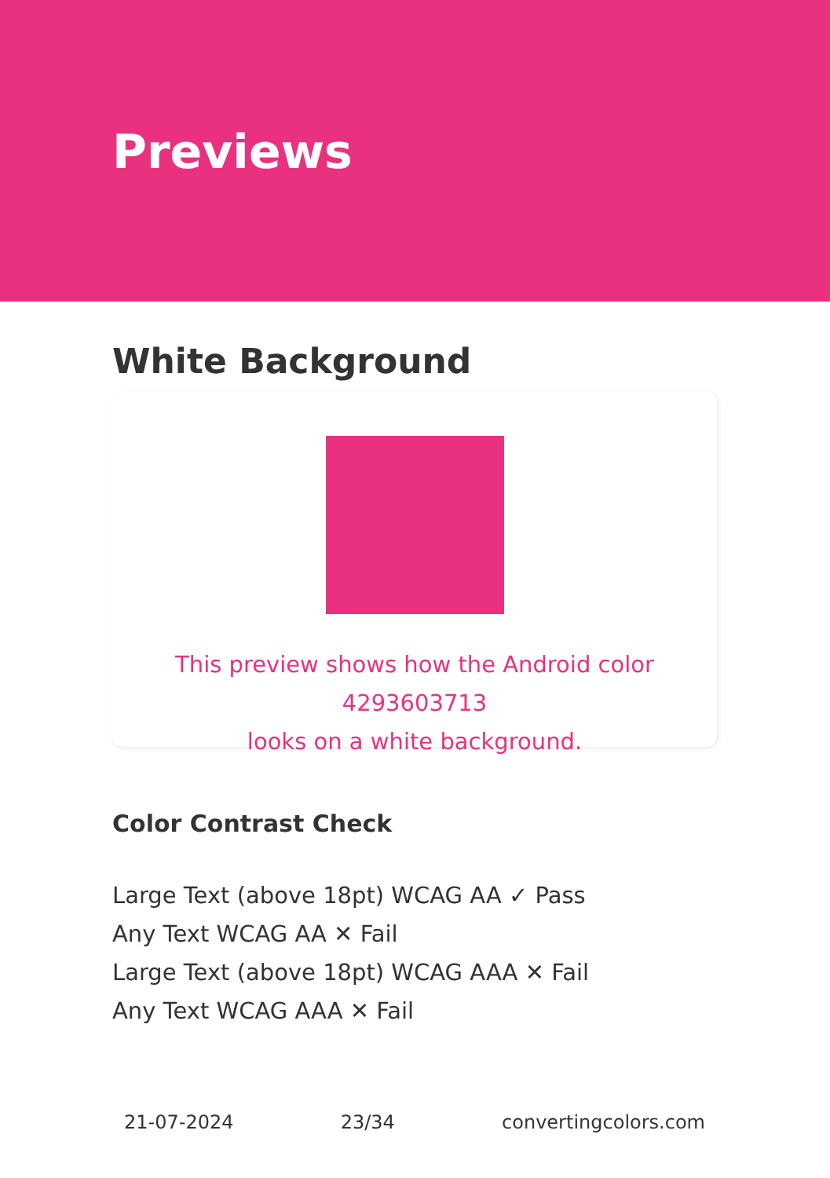Previews
White Background
This preview shows how the Android color 4293603713
looks on a white background.
Color Contrast Check
Large Text (above 18pt) WCAG AA ✓ Pass
Any Text WCAG AA ✕ Fail
Large Text (above 18pt) WCAG AAA ✕ Fail
Any Text WCAG AAA ✕ Fail
21-07-2024 23/34 convertingcolors.com